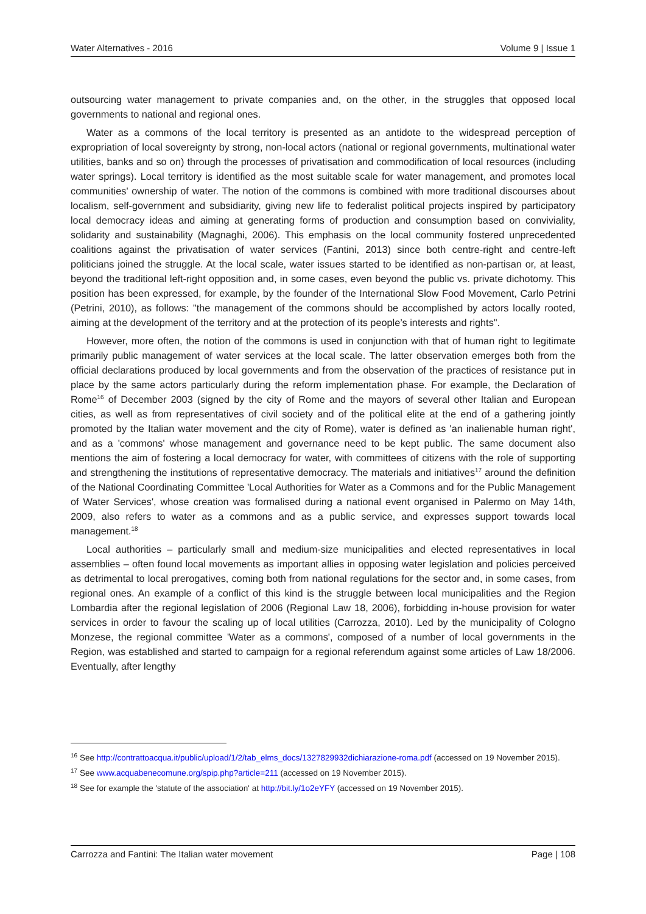Water Alternatives - 2016 Volume 9 | Issue 1
outsourcing water management to private companies and, on the other, in the struggles that opposed local governments to national and regional ones.
Water as a commons of the local territory is presented as an antidote to the widespread perception of expropriation of local sovereignty by strong, non-local actors (national or regional governments, multinational water utilities, banks and so on) through the processes of privatisation and commodification of local resources (including water springs). Local territory is identified as the most suitable scale for water management, and promotes local communities' ownership of water. The notion of the commons is combined with more traditional discourses about localism, self-government and subsidiarity, giving new life to federalist political projects inspired by participatory local democracy ideas and aiming at generating forms of production and consumption based on conviviality, solidarity and sustainability (Magnaghi, 2006). This emphasis on the local community fostered unprecedented coalitions against the privatisation of water services (Fantini, 2013) since both centre-right and centre-left politicians joined the struggle. At the local scale, water issues started to be identified as non-partisan or, at least, beyond the traditional left-right opposition and, in some cases, even beyond the public vs. private dichotomy. This position has been expressed, for example, by the founder of the International Slow Food Movement, Carlo Petrini (Petrini, 2010), as follows: "the management of the commons should be accomplished by actors locally rooted, aiming at the development of the territory and at the protection of its people’s interests and rights".
However, more often, the notion of the commons is used in conjunction with that of human right to legitimate primarily public management of water services at the local scale. The latter observation emerges both from the official declarations produced by local governments and from the observation of the practices of resistance put in place by the same actors particularly during the reform implementation phase. For example, the Declaration of Rome<sup>16</sup> of December 2003 (signed by the city of Rome and the mayors of several other Italian and European cities, as well as from representatives of civil society and of the political elite at the end of a gathering jointly promoted by the Italian water movement and the city of Rome), water is defined as 'an inalienable human right', and as a 'commons' whose management and governance need to be kept public. The same document also mentions the aim of fostering a local democracy for water, with committees of citizens with the role of supporting and strengthening the institutions of representative democracy. The materials and initiatives<sup>17</sup> around the definition of the National Coordinating Committee 'Local Authorities for Water as a Commons and for the Public Management of Water Services', whose creation was formalised during a national event organised in Palermo on May 14th, 2009, also refers to water as a commons and as a public service, and expresses support towards local management.<sup>18</sup>
Local authorities – particularly small and medium-size municipalities and elected representatives in local assemblies – often found local movements as important allies in opposing water legislation and policies perceived as detrimental to local prerogatives, coming both from national regulations for the sector and, in some cases, from regional ones. An example of a conflict of this kind is the struggle between local municipalities and the Region Lombardia after the regional legislation of 2006 (Regional Law 18, 2006), forbidding in-house provision for water services in order to favour the scaling up of local utilities (Carrozza, 2010). Led by the municipality of Cologno Monzese, the regional committee 'Water as a commons', composed of a number of local governments in the Region, was established and started to campaign for a regional referendum against some articles of Law 18/2006. Eventually, after lengthy
<sup>16</sup> See http://contrattoacqua.it/public/upload/1/2/tab_elms_docs/1327829932dichiarazione-roma.pdf (accessed on 19 November 2015).
<sup>17</sup> See www.acquabenecomune.org/spip.php?article=211 (accessed on 19 November 2015).
<sup>18</sup> See for example the 'statute of the association' at http://bit.ly/1o2eYFY (accessed on 19 November 2015).
Carrozza and Fantini: The Italian water movement Page | 108